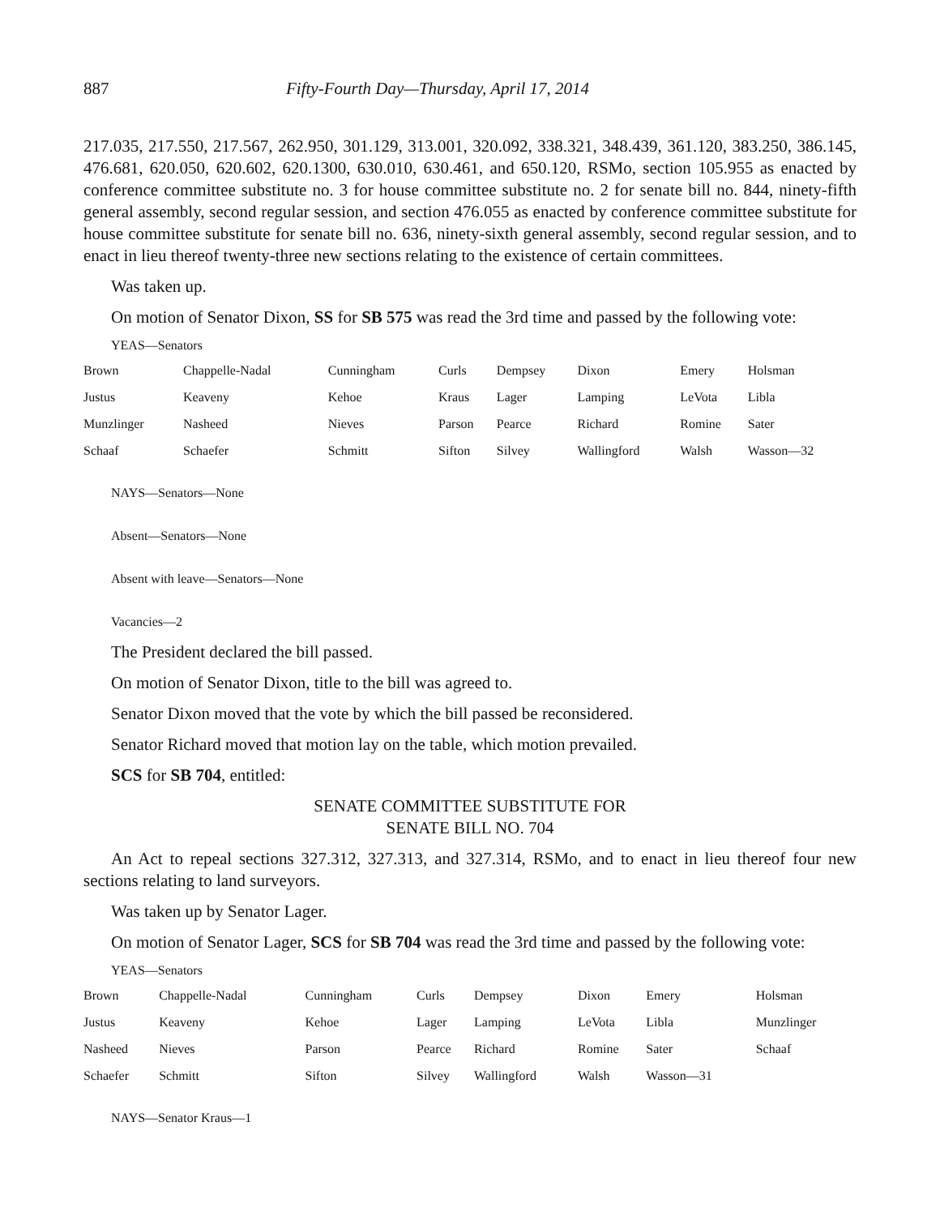887 Fifty-Fourth Day—Thursday, April 17, 2014
217.035, 217.550, 217.567, 262.950, 301.129, 313.001, 320.092, 338.321, 348.439, 361.120, 383.250, 386.145, 476.681, 620.050, 620.602, 620.1300, 630.010, 630.461, and 650.120, RSMo, section 105.955 as enacted by conference committee substitute no. 3 for house committee substitute no. 2 for senate bill no. 844, ninety-fifth general assembly, second regular session, and section 476.055 as enacted by conference committee substitute for house committee substitute for senate bill no. 636, ninety-sixth general assembly, second regular session, and to enact in lieu thereof twenty-three new sections relating to the existence of certain committees.
Was taken up.
On motion of Senator Dixon, SS for SB 575 was read the 3rd time and passed by the following vote:
YEAS—Senators
| Brown | Chappelle-Nadal | Cunningham | Curls | Dempsey | Dixon | Emery | Holsman |
| Justus | Keaveny | Kehoe | Kraus | Lager | Lamping | LeVota | Libla |
| Munzlinger | Nasheed | Nieves | Parson | Pearce | Richard | Romine | Sater |
| Schaaf | Schaefer | Schmitt | Sifton | Silvey | Wallingford | Walsh | Wasson—32 |
NAYS—Senators—None
Absent—Senators—None
Absent with leave—Senators—None
Vacancies—2
The President declared the bill passed.
On motion of Senator Dixon, title to the bill was agreed to.
Senator Dixon moved that the vote by which the bill passed be reconsidered.
Senator Richard moved that motion lay on the table, which motion prevailed.
SCS for SB 704, entitled:
SENATE COMMITTEE SUBSTITUTE FOR
SENATE BILL NO. 704
An Act to repeal sections 327.312, 327.313, and 327.314, RSMo, and to enact in lieu thereof four new sections relating to land surveyors.
Was taken up by Senator Lager.
On motion of Senator Lager, SCS for SB 704 was read the 3rd time and passed by the following vote:
YEAS—Senators
| Brown | Chappelle-Nadal | Cunningham | Curls | Dempsey | Dixon | Emery | Holsman |
| Justus | Keaveny | Kehoe | Lager | Lamping | LeVota | Libla | Munzlinger |
| Nasheed | Nieves | Parson | Pearce | Richard | Romine | Sater | Schaaf |
| Schaefer | Schmitt | Sifton | Silvey | Wallingford | Walsh | Wasson—31 | |
NAYS—Senator Kraus—1